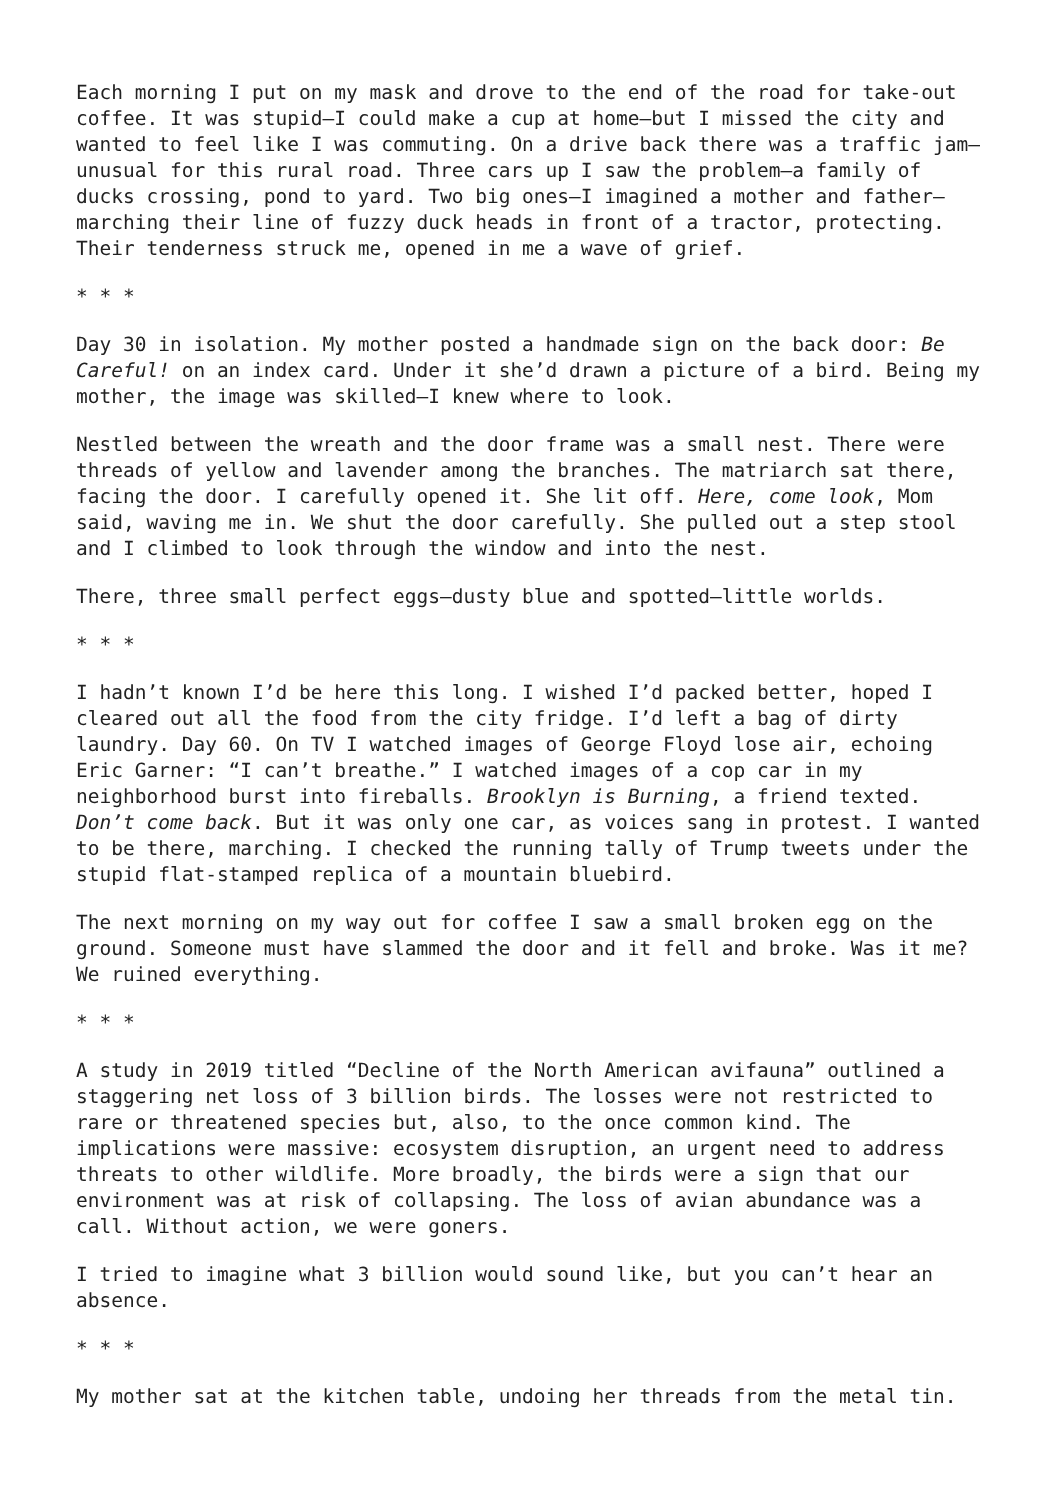Each morning I put on my mask and drove to the end of the road for take-out coffee. It was stupid—I could make a cup at home—but I missed the city and wanted to feel like I was commuting. On a drive back there was a traffic jam—unusual for this rural road. Three cars up I saw the problem—a family of ducks crossing, pond to yard. Two big ones—I imagined a mother and father—marching their line of fuzzy duck heads in front of a tractor, protecting. Their tenderness struck me, opened in me a wave of grief.
* * *
Day 30 in isolation. My mother posted a handmade sign on the back door: Be Careful! on an index card. Under it she’d drawn a picture of a bird. Being my mother, the image was skilled—I knew where to look.
Nestled between the wreath and the door frame was a small nest. There were threads of yellow and lavender among the branches. The matriarch sat there, facing the door. I carefully opened it. She lit off. Here, come look, Mom said, waving me in. We shut the door carefully. She pulled out a step stool and I climbed to look through the window and into the nest.
There, three small perfect eggs—dusty blue and spotted—little worlds.
* * *
I hadn’t known I’d be here this long. I wished I’d packed better, hoped I cleared out all the food from the city fridge. I’d left a bag of dirty laundry. Day 60. On TV I watched images of George Floyd lose air, echoing Eric Garner: “I can’t breathe.” I watched images of a cop car in my neighborhood burst into fireballs. Brooklyn is Burning, a friend texted. Don’t come back. But it was only one car, as voices sang in protest. I wanted to be there, marching. I checked the running tally of Trump tweets under the stupid flat-stamped replica of a mountain bluebird.
The next morning on my way out for coffee I saw a small broken egg on the ground. Someone must have slammed the door and it fell and broke. Was it me? We ruined everything.
* * *
A study in 2019 titled “Decline of the North American avifauna” outlined a staggering net loss of 3 billion birds. The losses were not restricted to rare or threatened species but, also, to the once common kind. The implications were massive: ecosystem disruption, an urgent need to address threats to other wildlife. More broadly, the birds were a sign that our environment was at risk of collapsing. The loss of avian abundance was a call. Without action, we were goners.
I tried to imagine what 3 billion would sound like, but you can’t hear an absence.
* * *
My mother sat at the kitchen table, undoing her threads from the metal tin.